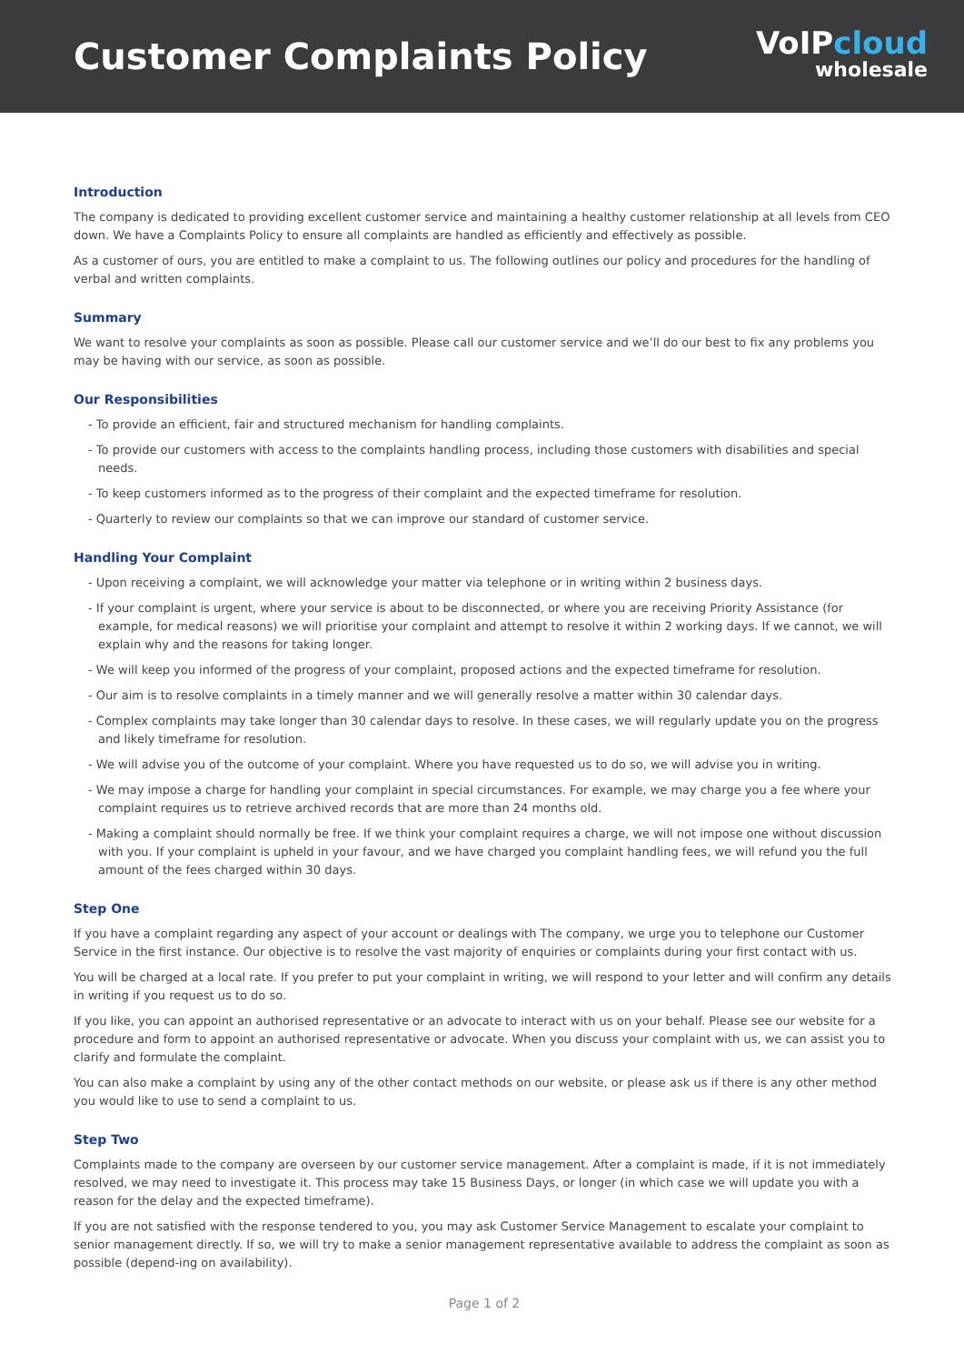Customer Complaints Policy
VoIPcloud
wholesale
Introduction
The company is dedicated to providing excellent customer service and maintaining a healthy customer relationship at all levels from CEO down. We have a Complaints Policy to ensure all complaints are handled as efficiently and effectively as possible.
As a customer of ours, you are entitled to make a complaint to us. The following outlines our policy and procedures for the handling of verbal and written complaints.
Summary
We want to resolve your complaints as soon as possible. Please call our customer service and we’ll do our best to fix any problems you may be having with our service, as soon as possible.
Our Responsibilities
- To provide an efficient, fair and structured mechanism for handling complaints.
- To provide our customers with access to the complaints handling process, including those customers with disabilities and special needs.
- To keep customers informed as to the progress of their complaint and the expected timeframe for resolution.
- Quarterly to review our complaints so that we can improve our standard of customer service.
Handling Your Complaint
- Upon receiving a complaint, we will acknowledge your matter via telephone or in writing within 2 business days.
- If your complaint is urgent, where your service is about to be disconnected, or where you are receiving Priority Assistance (for example, for medical reasons) we will prioritise your complaint and attempt to resolve it within 2 working days. If we cannot, we will explain why and the reasons for taking longer.
- We will keep you informed of the progress of your complaint, proposed actions and the expected timeframe for resolution.
- Our aim is to resolve complaints in a timely manner and we will generally resolve a matter within 30 calendar days.
- Complex complaints may take longer than 30 calendar days to resolve. In these cases, we will regularly update you on the progress and likely timeframe for resolution.
- We will advise you of the outcome of your complaint. Where you have requested us to do so, we will advise you in writing.
- We may impose a charge for handling your complaint in special circumstances. For example, we may charge you a fee where your complaint requires us to retrieve archived records that are more than 24 months old.
- Making a complaint should normally be free. If we think your complaint requires a charge, we will not impose one without discussion with you. If your complaint is upheld in your favour, and we have charged you complaint handling fees, we will refund you the full amount of the fees charged within 30 days.
Step One
If you have a complaint regarding any aspect of your account or dealings with The company, we urge you to telephone our Customer Service in the first instance. Our objective is to resolve the vast majority of enquiries or complaints during your first contact with us.
You will be charged at a local rate. If you prefer to put your complaint in writing, we will respond to your letter and will confirm any details in writing if you request us to do so.
If you like, you can appoint an authorised representative or an advocate to interact with us on your behalf. Please see our website for a procedure and form to appoint an authorised representative or advocate. When you discuss your complaint with us, we can assist you to clarify and formulate the complaint.
You can also make a complaint by using any of the other contact methods on our website, or please ask us if there is any other method you would like to use to send a complaint to us.
Step Two
Complaints made to the company are overseen by our customer service management. After a complaint is made, if it is not immediately resolved, we may need to investigate it. This process may take 15 Business Days, or longer (in which case we will update you with a reason for the delay and the expected timeframe).
If you are not satisfied with the response tendered to you, you may ask Customer Service Management to escalate your complaint to senior management directly. If so, we will try to make a senior management representative available to address the complaint as soon as possible (depend-ing on availability).
Page 1 of 2